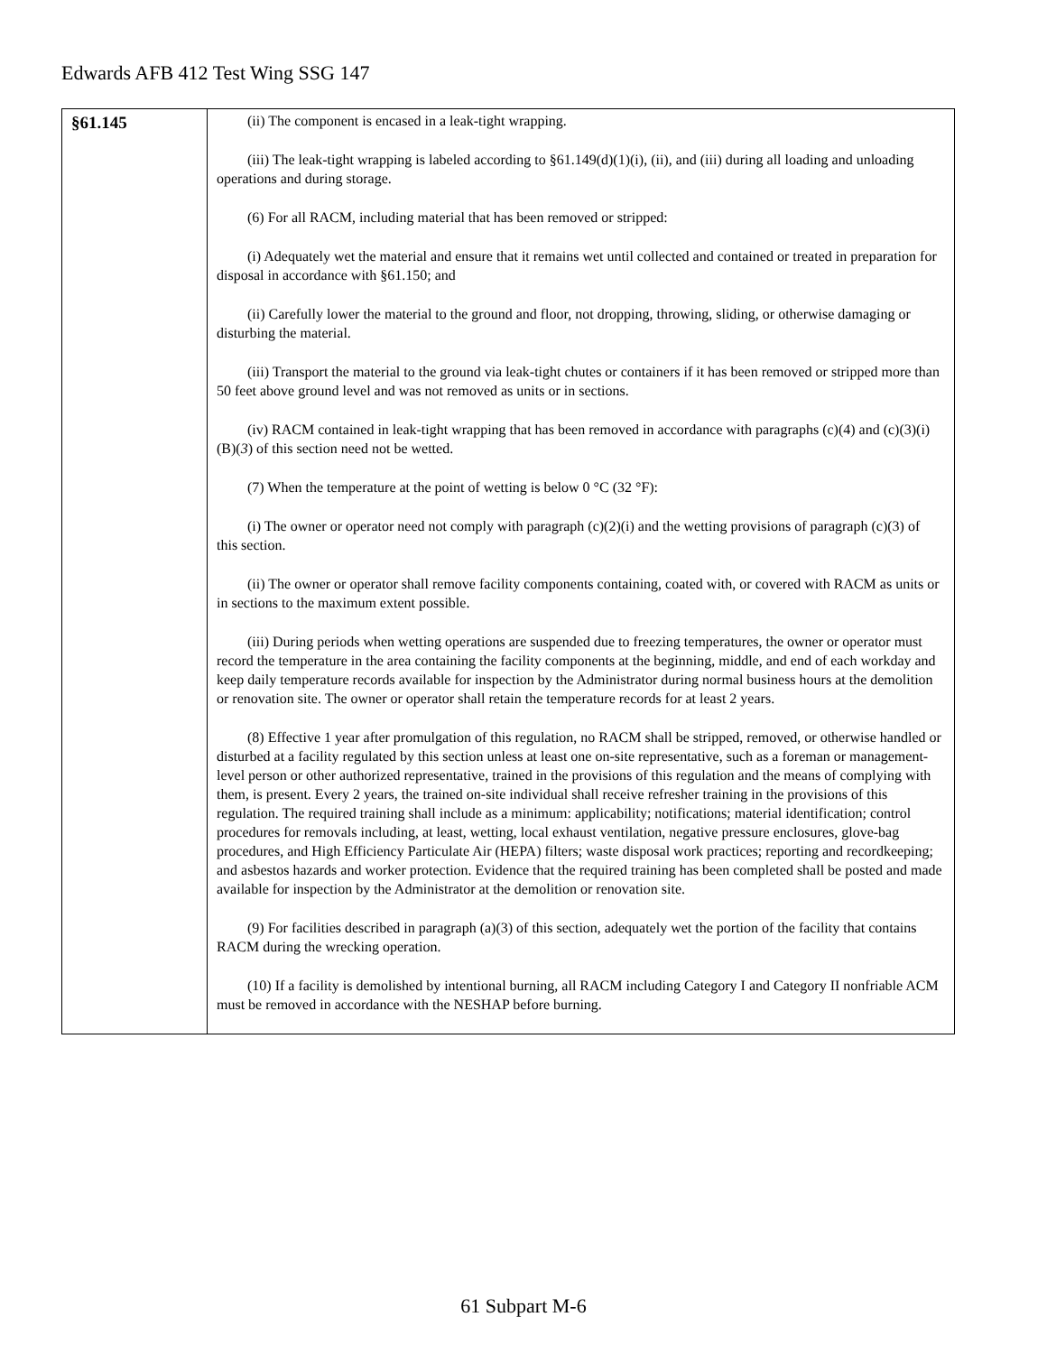Edwards AFB 412 Test Wing SSG 147
| §61.145 | (ii) The component is encased in a leak-tight wrapping. (iii) The leak-tight wrapping is labeled according to §61.149(d)(1)(i), (ii), and (iii) during all loading and unloading operations and during storage. (6) For all RACM, including material that has been removed or stripped: (i) Adequately wet the material and ensure that it remains wet until collected and contained or treated in preparation for disposal in accordance with §61.150; and (ii) Carefully lower the material to the ground and floor, not dropping, throwing, sliding, or otherwise damaging or disturbing the material. (iii) Transport the material to the ground via leak-tight chutes or containers if it has been removed or stripped more than 50 feet above ground level and was not removed as units or in sections. (iv) RACM contained in leak-tight wrapping that has been removed in accordance with paragraphs (c)(4) and (c)(3)(i)(B)( 3 ) of this section need not be wetted. (7) When the temperature at the point of wetting is below 0 °C (32 °F): (i) The owner or operator need not comply with paragraph (c)(2)(i) and the wetting provisions of paragraph (c)(3) of this section. (ii) The owner or operator shall remove facility components containing, coated with, or covered with RACM as units or in sections to the maximum extent possible. (iii) During periods when wetting operations are suspended due to freezing temperatures, the owner or operator must record the temperature in the area containing the facility components at the beginning, middle, and end of each workday and keep daily temperature records available for inspection by the Administrator during normal business hours at the demolition or renovation site. The owner or operator shall retain the temperature records for at least 2 years. (8) Effective 1 year after promulgation of this regulation, no RACM shall be stripped, removed, or otherwise handled or disturbed at a facility regulated by this section unless at least one on-site representative, such as a foreman or management-level person or other authorized representative, trained in the provisions of this regulation and the means of complying with them, is present. Every 2 years, the trained on-site individual shall receive refresher training in the provisions of this regulation. The required training shall include as a minimum: applicability; notifications; material identification; control procedures for removals including, at least, wetting, local exhaust ventilation, negative pressure enclosures, glove-bag procedures, and High Efficiency Particulate Air (HEPA) filters; waste disposal work practices; reporting and recordkeeping; and asbestos hazards and worker protection. Evidence that the required training has been completed shall be posted and made available for inspection by the Administrator at the demolition or renovation site. (9) For facilities described in paragraph (a)(3) of this section, adequately wet the portion of the facility that contains RACM during the wrecking operation. (10) If a facility is demolished by intentional burning, all RACM including Category I and Category II nonfriable ACM must be removed in accordance with the NESHAP before burning. |
61 Subpart M-6